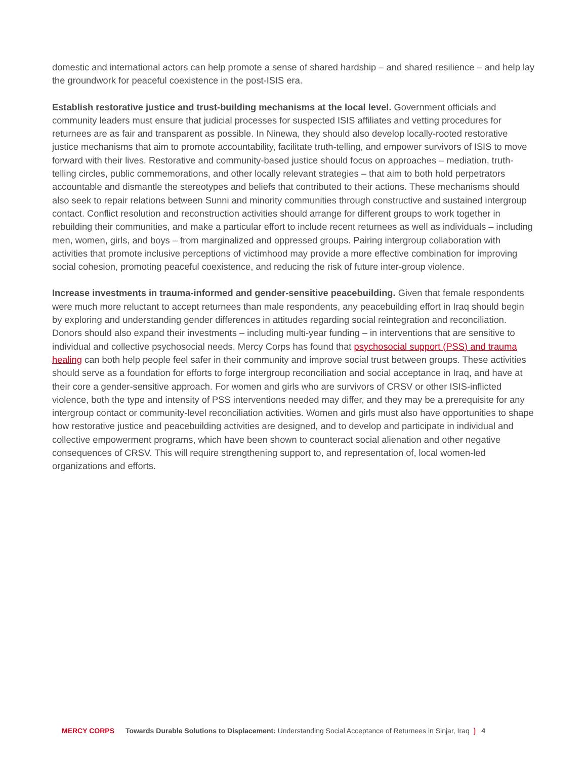domestic and international actors can help promote a sense of shared hardship – and shared resilience – and help lay the groundwork for peaceful coexistence in the post-ISIS era.
Establish restorative justice and trust-building mechanisms at the local level. Government officials and community leaders must ensure that judicial processes for suspected ISIS affiliates and vetting procedures for returnees are as fair and transparent as possible. In Ninewa, they should also develop locally-rooted restorative justice mechanisms that aim to promote accountability, facilitate truth-telling, and empower survivors of ISIS to move forward with their lives. Restorative and community-based justice should focus on approaches – mediation, truth-telling circles, public commemorations, and other locally relevant strategies – that aim to both hold perpetrators accountable and dismantle the stereotypes and beliefs that contributed to their actions. These mechanisms should also seek to repair relations between Sunni and minority communities through constructive and sustained intergroup contact. Conflict resolution and reconstruction activities should arrange for different groups to work together in rebuilding their communities, and make a particular effort to include recent returnees as well as individuals – including men, women, girls, and boys – from marginalized and oppressed groups. Pairing intergroup collaboration with activities that promote inclusive perceptions of victimhood may provide a more effective combination for improving social cohesion, promoting peaceful coexistence, and reducing the risk of future inter-group violence.
Increase investments in trauma-informed and gender-sensitive peacebuilding. Given that female respondents were much more reluctant to accept returnees than male respondents, any peacebuilding effort in Iraq should begin by exploring and understanding gender differences in attitudes regarding social reintegration and reconciliation. Donors should also expand their investments – including multi-year funding – in interventions that are sensitive to individual and collective psychosocial needs. Mercy Corps has found that psychosocial support (PSS) and trauma healing can both help people feel safer in their community and improve social trust between groups. These activities should serve as a foundation for efforts to forge intergroup reconciliation and social acceptance in Iraq, and have at their core a gender-sensitive approach. For women and girls who are survivors of CRSV or other ISIS-inflicted violence, both the type and intensity of PSS interventions needed may differ, and they may be a prerequisite for any intergroup contact or community-level reconciliation activities. Women and girls must also have opportunities to shape how restorative justice and peacebuilding activities are designed, and to develop and participate in individual and collective empowerment programs, which have been shown to counteract social alienation and other negative consequences of CRSV. This will require strengthening support to, and representation of, local women-led organizations and efforts.
MERCY CORPS Towards Durable Solutions to Displacement: Understanding Social Acceptance of Returnees in Sinjar, Iraq ❳ 4